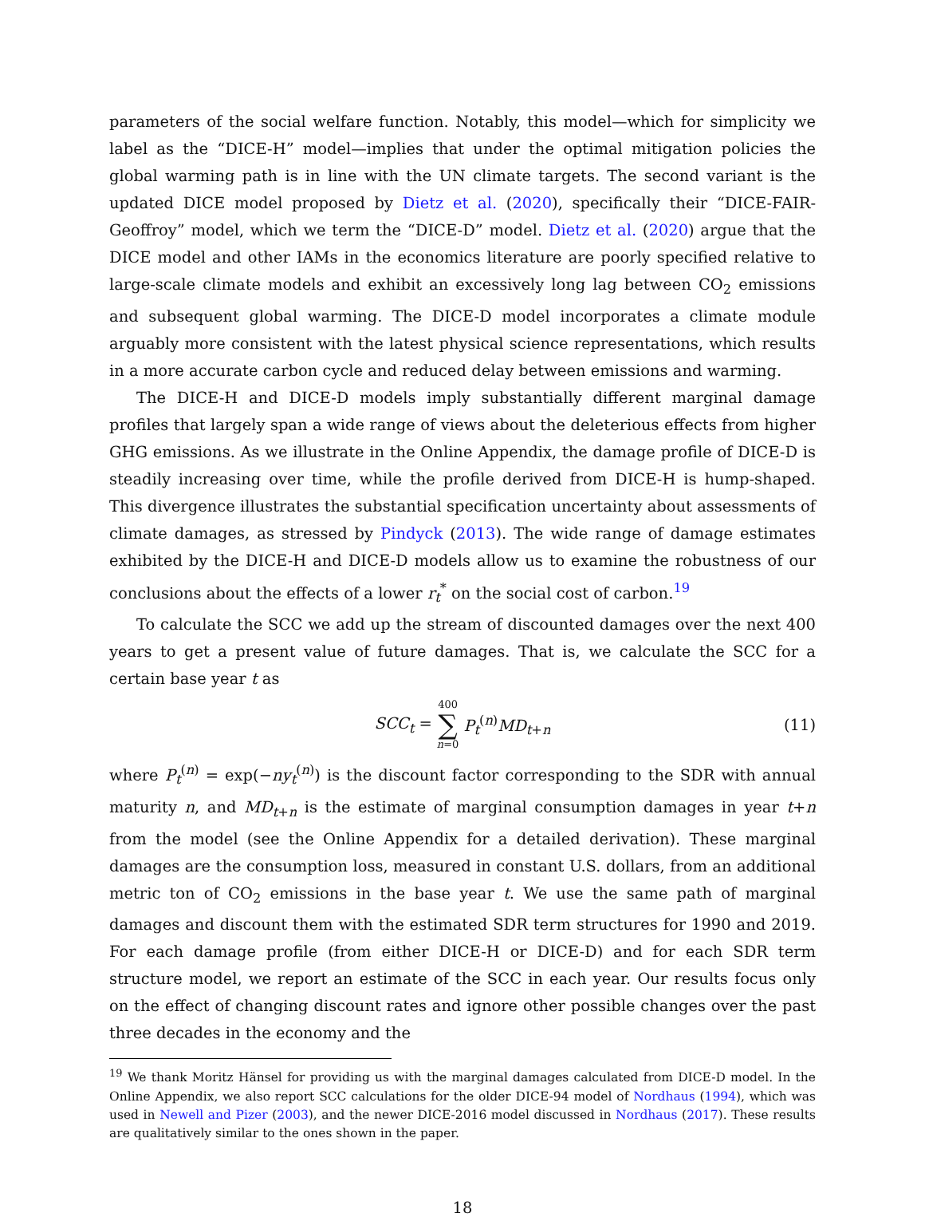parameters of the social welfare function. Notably, this model—which for simplicity we label as the “DICE-H” model—implies that under the optimal mitigation policies the global warming path is in line with the UN climate targets. The second variant is the updated DICE model proposed by Dietz et al. (2020), specifically their “DICE-FAIR-Geoffroy” model, which we term the “DICE-D” model. Dietz et al. (2020) argue that the DICE model and other IAMs in the economics literature are poorly specified relative to large-scale climate models and exhibit an excessively long lag between CO<sub>2</sub> emissions and subsequent global warming. The DICE-D model incorporates a climate module arguably more consistent with the latest physical science representations, which results in a more accurate carbon cycle and reduced delay between emissions and warming.
The DICE-H and DICE-D models imply substantially different marginal damage profiles that largely span a wide range of views about the deleterious effects from higher GHG emissions. As we illustrate in the Online Appendix, the damage profile of DICE-D is steadily increasing over time, while the profile derived from DICE-H is hump-shaped. This divergence illustrates the substantial specification uncertainty about assessments of climate damages, as stressed by Pindyck (2013). The wide range of damage estimates exhibited by the DICE-H and DICE-D models allow us to examine the robustness of our conclusions about the effects of a lower r<sub>t</sub><sup>*</sup> on the social cost of carbon.<sup>19</sup>
To calculate the SCC we add up the stream of discounted damages over the next 400 years to get a present value of future damages. That is, we calculate the SCC for a certain base year t as
SCC<sub>t</sub> = 400 ∑ n=0 P<sub>t</sub><sup>(n)</sup>MD<sub>t+n</sub> (11)
where P<sub>t</sub><sup>(n)</sup> = exp(−ny<sub>t</sub><sup>(n)</sup>) is the discount factor corresponding to the SDR with annual maturity n, and MD<sub>t+n</sub> is the estimate of marginal consumption damages in year t+n from the model (see the Online Appendix for a detailed derivation). These marginal damages are the consumption loss, measured in constant U.S. dollars, from an additional metric ton of CO<sub>2</sub> emissions in the base year t. We use the same path of marginal damages and discount them with the estimated SDR term structures for 1990 and 2019. For each damage profile (from either DICE-H or DICE-D) and for each SDR term structure model, we report an estimate of the SCC in each year. Our results focus only on the effect of changing discount rates and ignore other possible changes over the past three decades in the economy and the
<sup>19</sup> We thank Moritz Hänsel for providing us with the marginal damages calculated from DICE-D model. In the Online Appendix, we also report SCC calculations for the older DICE-94 model of Nordhaus (1994), which was used in Newell and Pizer (2003), and the newer DICE-2016 model discussed in Nordhaus (2017). These results are qualitatively similar to the ones shown in the paper.
18